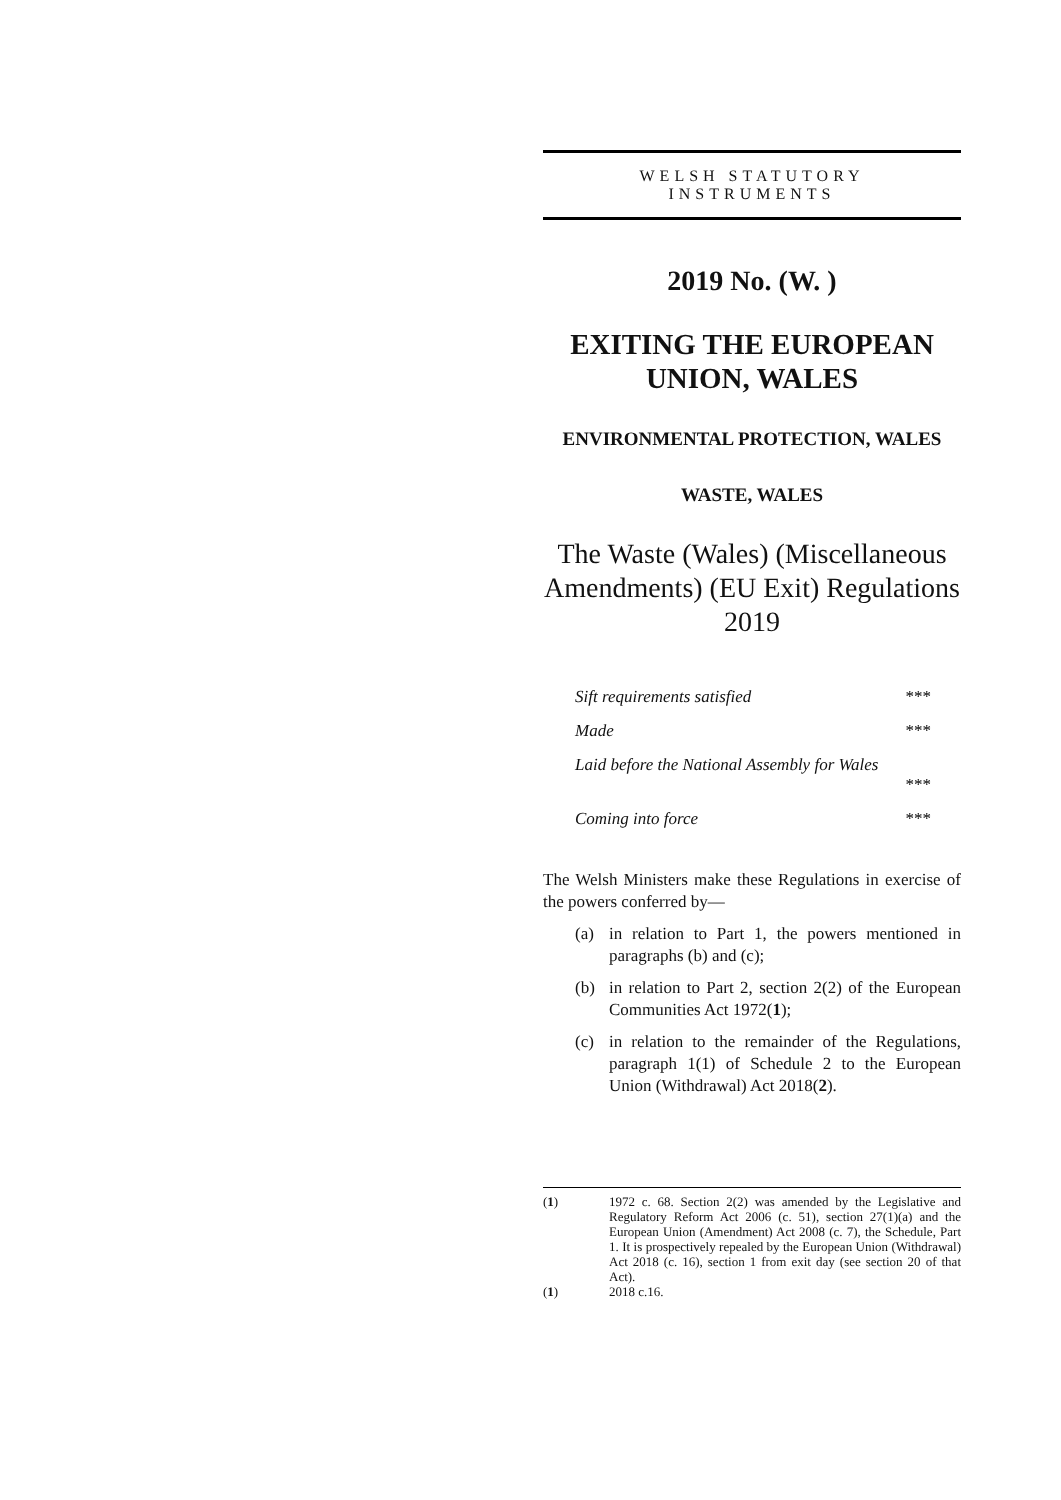WELSH STATUTORY
INSTRUMENTS
2019 No. (W. )
EXITING THE EUROPEAN UNION, WALES
ENVIRONMENTAL PROTECTION, WALES
WASTE, WALES
The Waste (Wales) (Miscellaneous Amendments) (EU Exit) Regulations 2019
Sift requirements satisfied ***
Made ***
Laid before the National Assembly for Wales
***
Coming into force ***
The Welsh Ministers make these Regulations in exercise of the powers conferred by—
(a) in relation to Part 1, the powers mentioned in paragraphs (b) and (c);
(b) in relation to Part 2, section 2(2) of the European Communities Act 1972(1);
(c) in relation to the remainder of the Regulations, paragraph 1(1) of Schedule 2 to the European Union (Withdrawal) Act 2018(2).
(1) 1972 c. 68. Section 2(2) was amended by the Legislative and Regulatory Reform Act 2006 (c. 51), section 27(1)(a) and the European Union (Amendment) Act 2008 (c. 7), the Schedule, Part 1. It is prospectively repealed by the European Union (Withdrawal) Act 2018 (c. 16), section 1 from exit day (see section 20 of that Act).
(1) 2018 c.16.